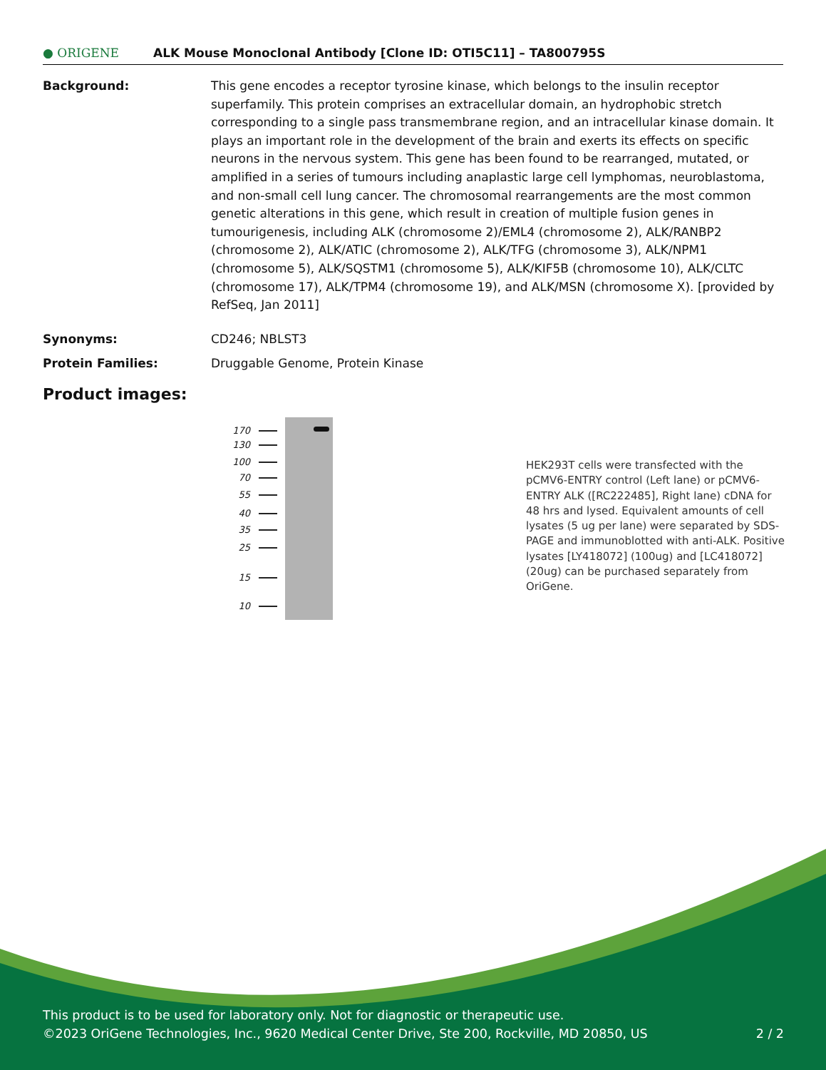● ORIGENE
ALK Mouse Monoclonal Antibody [Clone ID: OTI5C11] – TA800795S
Background: This gene encodes a receptor tyrosine kinase, which belongs to the insulin receptor superfamily. This protein comprises an extracellular domain, an hydrophobic stretch corresponding to a single pass transmembrane region, and an intracellular kinase domain. It plays an important role in the development of the brain and exerts its effects on specific neurons in the nervous system. This gene has been found to be rearranged, mutated, or amplified in a series of tumours including anaplastic large cell lymphomas, neuroblastoma, and non-small cell lung cancer. The chromosomal rearrangements are the most common genetic alterations in this gene, which result in creation of multiple fusion genes in tumourigenesis, including ALK (chromosome 2)/EML4 (chromosome 2), ALK/RANBP2 (chromosome 2), ALK/ATIC (chromosome 2), ALK/TFG (chromosome 3), ALK/NPM1 (chromosome 5), ALK/SQSTM1 (chromosome 5), ALK/KIF5B (chromosome 10), ALK/CLTC (chromosome 17), ALK/TPM4 (chromosome 19), and ALK/MSN (chromosome X). [provided by RefSeq, Jan 2011]
Synonyms: CD246; NBLST3
Protein Families: Druggable Genome, Protein Kinase
Product images:
170
130
100
70
55
40
35
25
15
10
HEK293T cells were transfected with the pCMV6-ENTRY control (Left lane) or pCMV6-ENTRY ALK ([RC222485], Right lane) cDNA for 48 hrs and lysed. Equivalent amounts of cell lysates (5 ug per lane) were separated by SDS-PAGE and immunoblotted with anti-ALK. Positive lysates [LY418072] (100ug) and [LC418072] (20ug) can be purchased separately from OriGene.
This product is to be used for laboratory only. Not for diagnostic or therapeutic use.
©2023 OriGene Technologies, Inc., 9620 Medical Center Drive, Ste 200, Rockville, MD 20850, US 2 / 2